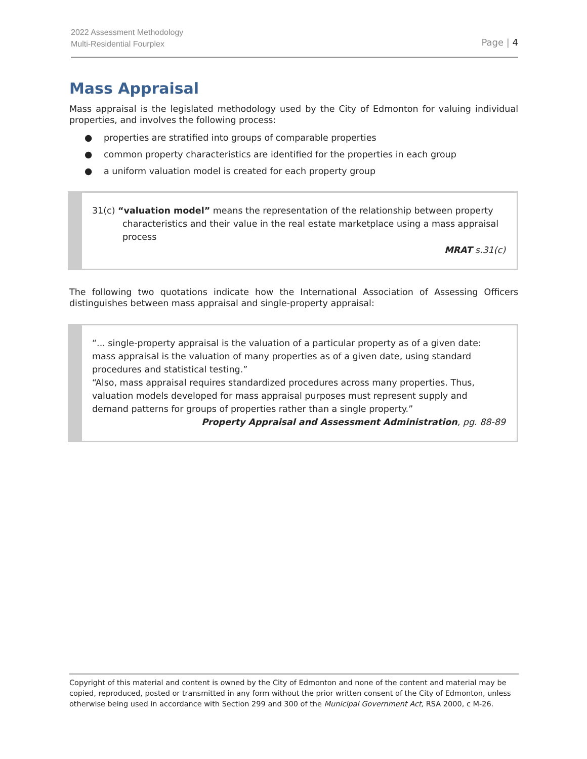2022 Assessment Methodology
Multi-Residential Fourplex
Page | 4
Mass Appraisal
Mass appraisal is the legislated methodology used by the City of Edmonton for valuing individual properties, and involves the following process:
● properties are stratified into groups of comparable properties
● common property characteristics are identified for the properties in each group
● a uniform valuation model is created for each property group
31(c) “valuation model” means the representation of the relationship between property characteristics and their value in the real estate marketplace using a mass appraisal process
MRAT s.31(c)
The following two quotations indicate how the International Association of Assessing Officers distinguishes between mass appraisal and single-property appraisal:
“... single-property appraisal is the valuation of a particular property as of a given date: mass appraisal is the valuation of many properties as of a given date, using standard procedures and statistical testing.”
“Also, mass appraisal requires standardized procedures across many properties. Thus, valuation models developed for mass appraisal purposes must represent supply and demand patterns for groups of properties rather than a single property.”
Property Appraisal and Assessment Administration, pg. 88-89
Copyright of this material and content is owned by the City of Edmonton and none of the content and material may be copied, reproduced, posted or transmitted in any form without the prior written consent of the City of Edmonton, unless otherwise being used in accordance with Section 299 and 300 of the Municipal Government Act, RSA 2000, c M-26.